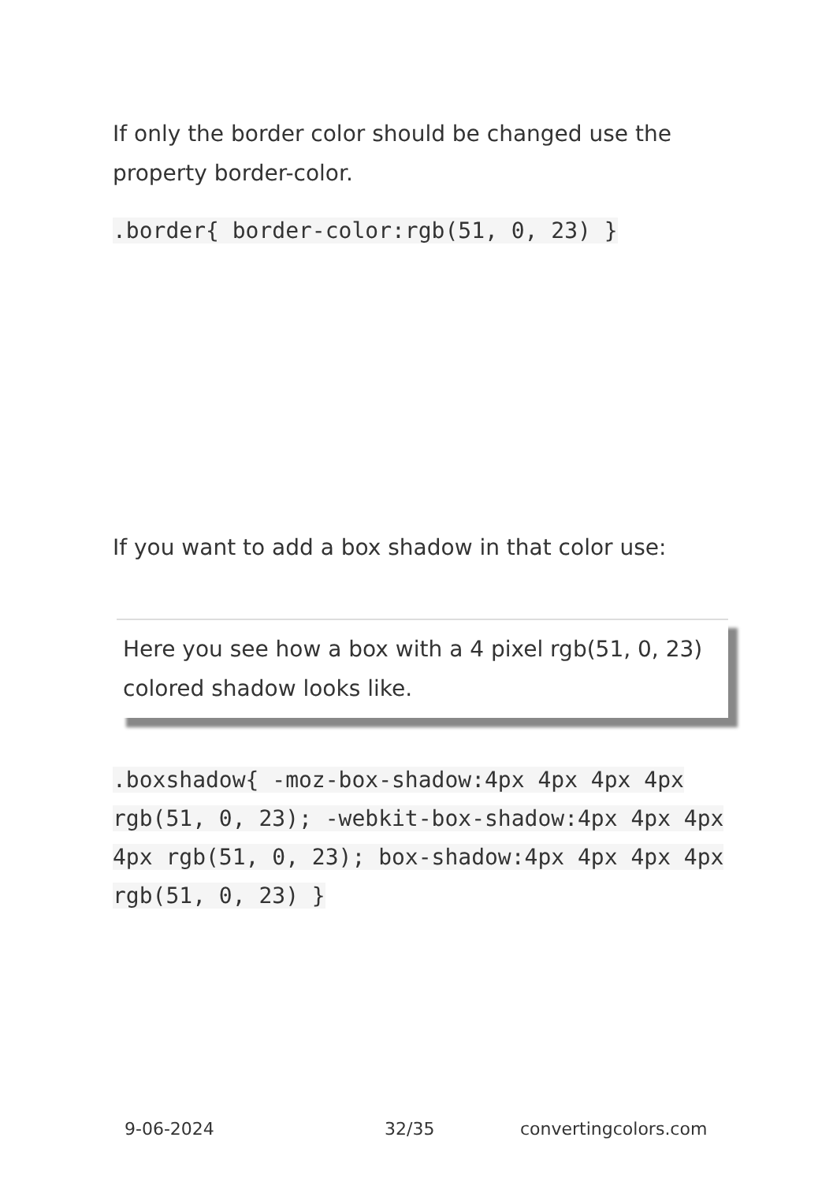If only the border color should be changed use the property border-color.
.border{ border-color:rgb(51, 0, 23) }
If you want to add a box shadow in that color use:
Here you see how a box with a 4 pixel rgb(51, 0, 23) colored shadow looks like.
.boxshadow{ -moz-box-shadow:4px 4px 4px 4px rgb(51, 0, 23); -webkit-box-shadow:4px 4px 4px 4px rgb(51, 0, 23); box-shadow:4px 4px 4px 4px rgb(51, 0, 23) }
9-06-2024 32/35 convertingcolors.com